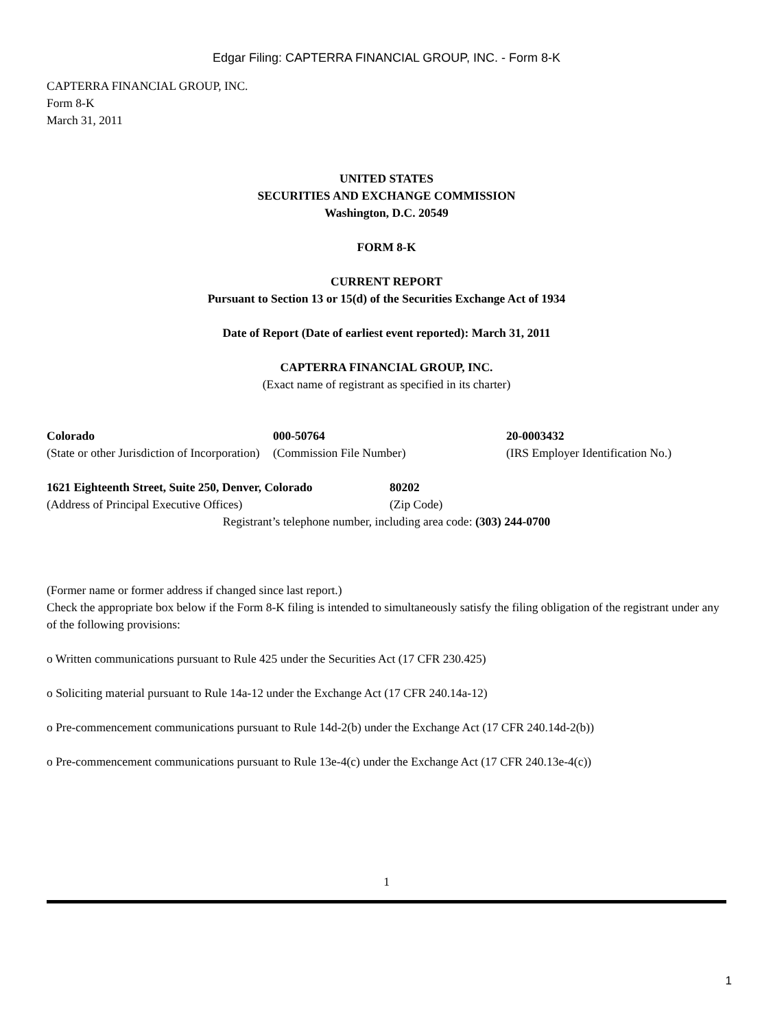Edgar Filing: CAPTERRA FINANCIAL GROUP, INC. - Form 8-K
CAPTERRA FINANCIAL GROUP, INC.
Form 8-K
March 31, 2011
UNITED STATES
SECURITIES AND EXCHANGE COMMISSION
Washington, D.C. 20549
FORM 8-K
CURRENT REPORT
Pursuant to Section 13 or 15(d) of the Securities Exchange Act of 1934
Date of Report (Date of earliest event reported): March 31, 2011
CAPTERRA FINANCIAL GROUP, INC.
(Exact name of registrant as specified in its charter)
| Colorado | 000-50764 | 20-0003432 |
| (State or other Jurisdiction of Incorporation) | (Commission File Number) | (IRS Employer Identification No.) |
| 1621 Eighteenth Street, Suite 250, Denver, Colorado | 80202 |
| (Address of Principal Executive Offices) | (Zip Code) |
Registrant’s telephone number, including area code: (303) 244-0700
(Former name or former address if changed since last report.)
Check the appropriate box below if the Form 8-K filing is intended to simultaneously satisfy the filing obligation of the registrant under any of the following provisions:
o Written communications pursuant to Rule 425 under the Securities Act (17 CFR 230.425)
o Soliciting material pursuant to Rule 14a-12 under the Exchange Act (17 CFR 240.14a-12)
o Pre-commencement communications pursuant to Rule 14d-2(b) under the Exchange Act (17 CFR 240.14d-2(b))
o Pre-commencement communications pursuant to Rule 13e-4(c) under the Exchange Act (17 CFR 240.13e-4(c))
1
1